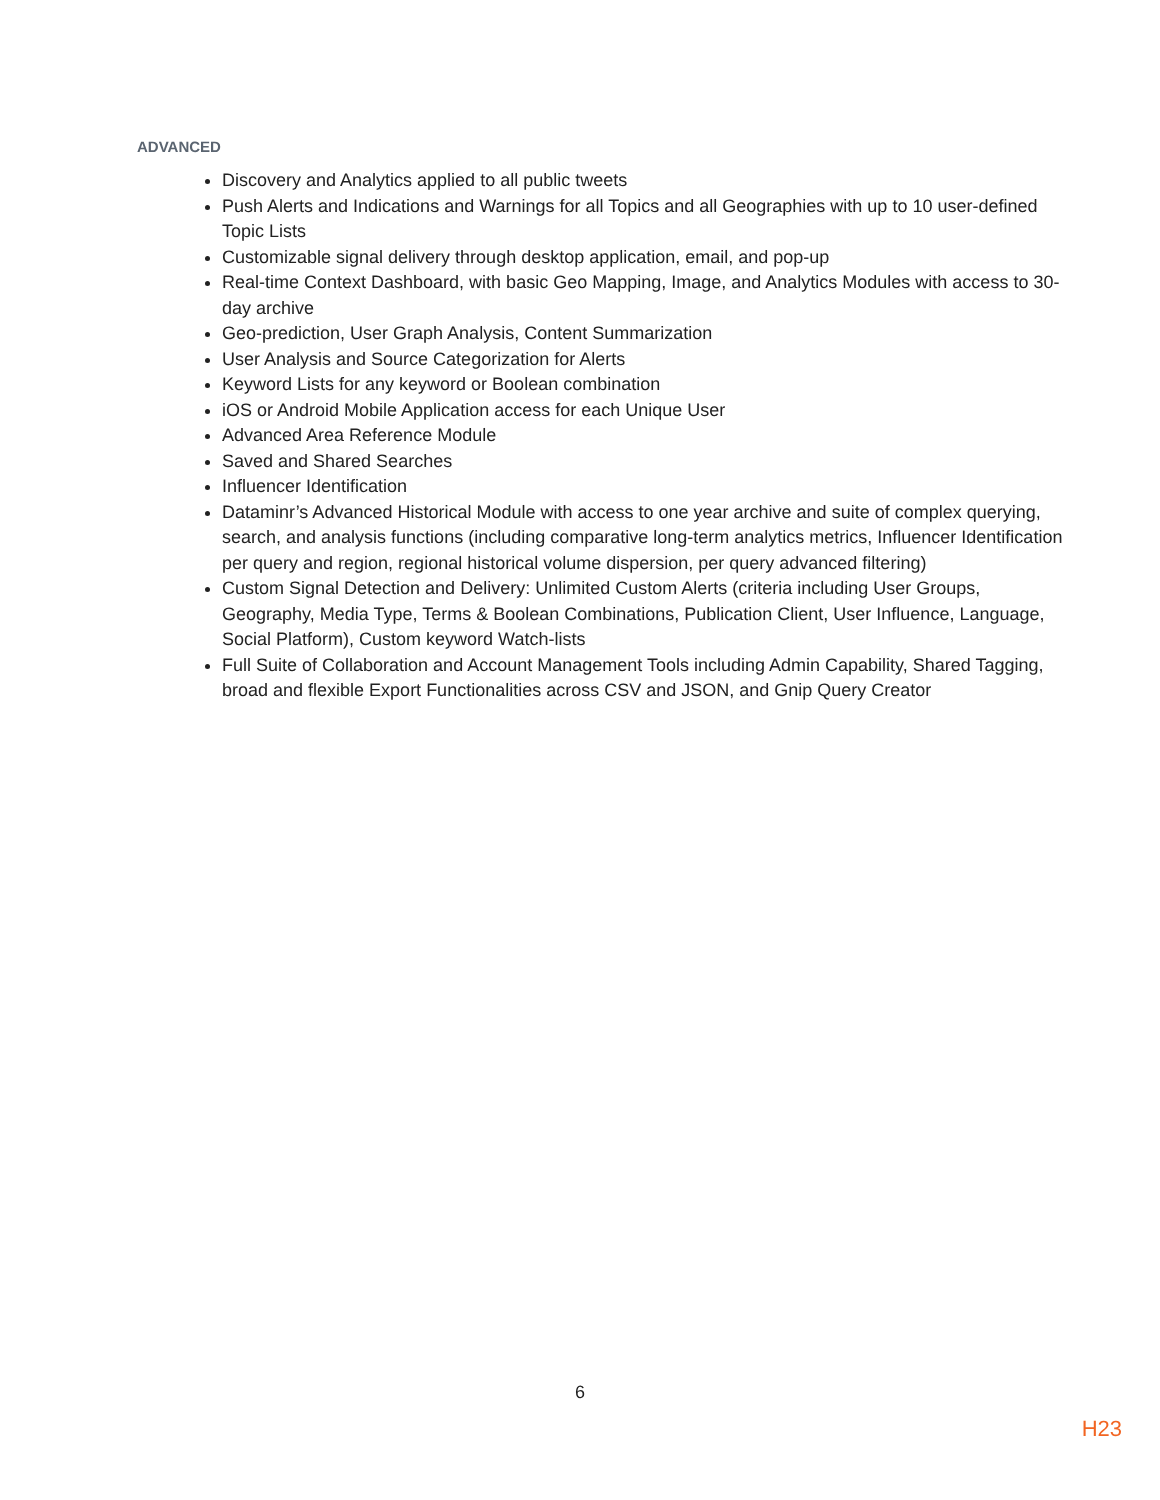ADVANCED
Discovery and Analytics applied to all public tweets
Push Alerts and Indications and Warnings for all Topics and all Geographies with up to 10 user-defined Topic Lists
Customizable signal delivery through desktop application, email, and pop-up
Real-time Context Dashboard, with basic Geo Mapping, Image, and Analytics Modules with access to 30-day archive
Geo-prediction, User Graph Analysis, Content Summarization
User Analysis and Source Categorization for Alerts
Keyword Lists for any keyword or Boolean combination
iOS or Android Mobile Application access for each Unique User
Advanced Area Reference Module
Saved and Shared Searches
Influencer Identification
Dataminr’s Advanced Historical Module with access to one year archive and suite of complex querying, search, and analysis functions (including comparative long-term analytics metrics, Influencer Identification per query and region, regional historical volume dispersion, per query advanced filtering)
Custom Signal Detection and Delivery: Unlimited Custom Alerts (criteria including User Groups, Geography, Media Type, Terms & Boolean Combinations, Publication Client, User Influence, Language, Social Platform), Custom keyword Watch-lists
Full Suite of Collaboration and Account Management Tools including Admin Capability, Shared Tagging, broad and flexible Export Functionalities across CSV and JSON, and Gnip Query Creator
6
H23